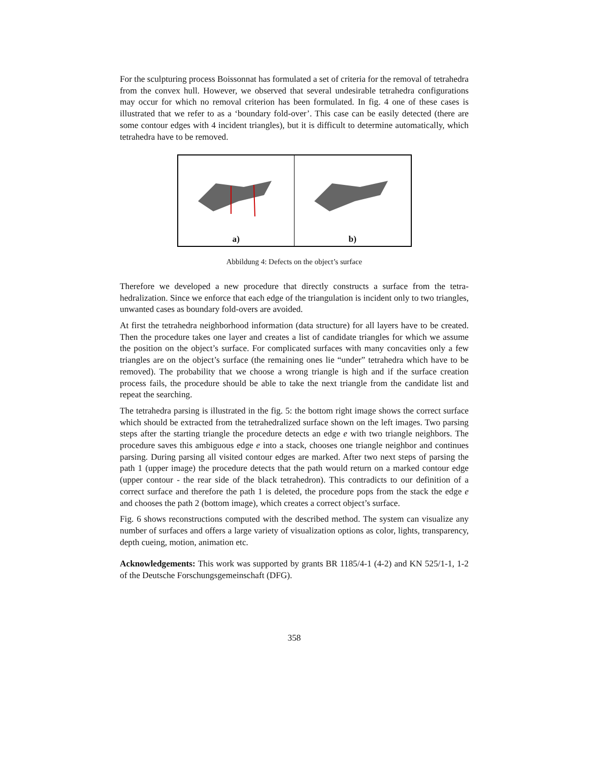For the sculpturing process Boissonnat has formulated a set of criteria for the removal of tetrahedra from the convex hull. However, we observed that several undesirable tetrahedra configurations may occur for which no removal criterion has been formulated. In fig. 4 one of these cases is illustrated that we refer to as a ‘boundary fold-over’. This case can be easily detected (there are some contour edges with 4 incident triangles), but it is difficult to determine automatically, which tetrahedra have to be removed.
a) b)
Abbildung 4: Defects on the object’s surface
Therefore we developed a new procedure that directly constructs a surface from the tetra-hedralization. Since we enforce that each edge of the triangulation is incident only to two triangles, unwanted cases as boundary fold-overs are avoided.
At first the tetrahedra neighborhood information (data structure) for all layers have to be created. Then the procedure takes one layer and creates a list of candidate triangles for which we assume the position on the object’s surface. For complicated surfaces with many concavities only a few triangles are on the object’s surface (the remaining ones lie “under” tetrahedra which have to be removed). The probability that we choose a wrong triangle is high and if the surface creation process fails, the procedure should be able to take the next triangle from the candidate list and repeat the searching.
The tetrahedra parsing is illustrated in the fig. 5: the bottom right image shows the correct surface which should be extracted from the tetrahedralized surface shown on the left images. Two parsing steps after the starting triangle the procedure detects an edge e with two triangle neighbors. The procedure saves this ambiguous edge e into a stack, chooses one triangle neighbor and continues parsing. During parsing all visited contour edges are marked. After two next steps of parsing the path 1 (upper image) the procedure detects that the path would return on a marked contour edge (upper contour - the rear side of the black tetrahedron). This contradicts to our definition of a correct surface and therefore the path 1 is deleted, the procedure pops from the stack the edge e and chooses the path 2 (bottom image), which creates a correct object’s surface.
Fig. 6 shows reconstructions computed with the described method. The system can visualize any number of surfaces and offers a large variety of visualization options as color, lights, transparency, depth cueing, motion, animation etc.
Acknowledgements: This work was supported by grants BR 1185/4-1 (4-2) and KN 525/1-1, 1-2 of the Deutsche Forschungsgemeinschaft (DFG).
358